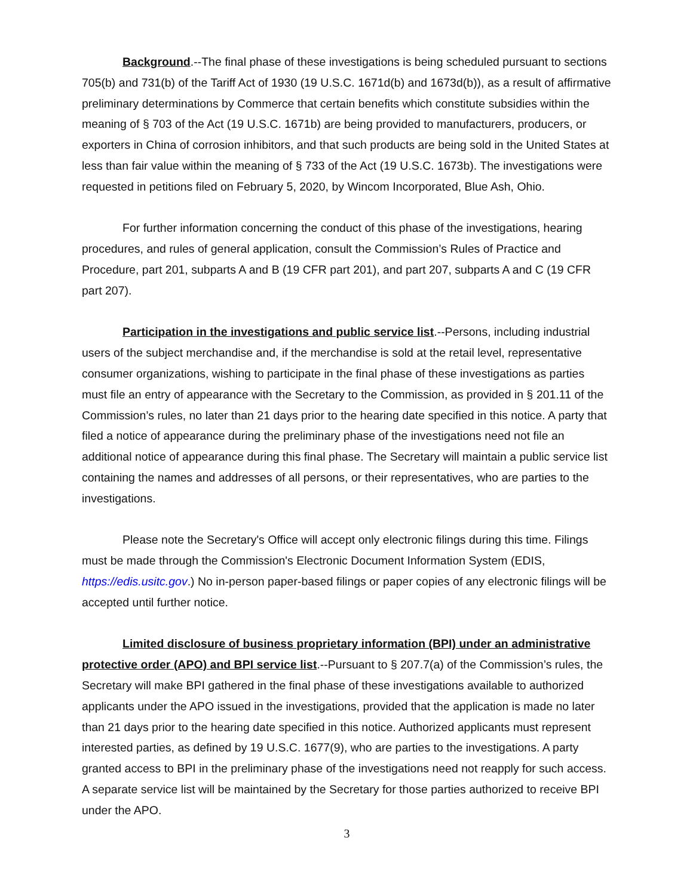Background.--The final phase of these investigations is being scheduled pursuant to sections 705(b) and 731(b) of the Tariff Act of 1930 (19 U.S.C. 1671d(b) and 1673d(b)), as a result of affirmative preliminary determinations by Commerce that certain benefits which constitute subsidies within the meaning of § 703 of the Act (19 U.S.C. 1671b) are being provided to manufacturers, producers, or exporters in China of corrosion inhibitors, and that such products are being sold in the United States at less than fair value within the meaning of § 733 of the Act (19 U.S.C. 1673b). The investigations were requested in petitions filed on February 5, 2020, by Wincom Incorporated, Blue Ash, Ohio.
For further information concerning the conduct of this phase of the investigations, hearing procedures, and rules of general application, consult the Commission’s Rules of Practice and Procedure, part 201, subparts A and B (19 CFR part 201), and part 207, subparts A and C (19 CFR part 207).
Participation in the investigations and public service list.--Persons, including industrial users of the subject merchandise and, if the merchandise is sold at the retail level, representative consumer organizations, wishing to participate in the final phase of these investigations as parties must file an entry of appearance with the Secretary to the Commission, as provided in § 201.11 of the Commission’s rules, no later than 21 days prior to the hearing date specified in this notice. A party that filed a notice of appearance during the preliminary phase of the investigations need not file an additional notice of appearance during this final phase. The Secretary will maintain a public service list containing the names and addresses of all persons, or their representatives, who are parties to the investigations.
Please note the Secretary's Office will accept only electronic filings during this time. Filings must be made through the Commission's Electronic Document Information System (EDIS, https://edis.usitc.gov.) No in-person paper-based filings or paper copies of any electronic filings will be accepted until further notice.
Limited disclosure of business proprietary information (BPI) under an administrative protective order (APO) and BPI service list.--Pursuant to § 207.7(a) of the Commission’s rules, the Secretary will make BPI gathered in the final phase of these investigations available to authorized applicants under the APO issued in the investigations, provided that the application is made no later than 21 days prior to the hearing date specified in this notice. Authorized applicants must represent interested parties, as defined by 19 U.S.C. 1677(9), who are parties to the investigations. A party granted access to BPI in the preliminary phase of the investigations need not reapply for such access. A separate service list will be maintained by the Secretary for those parties authorized to receive BPI under the APO.
3